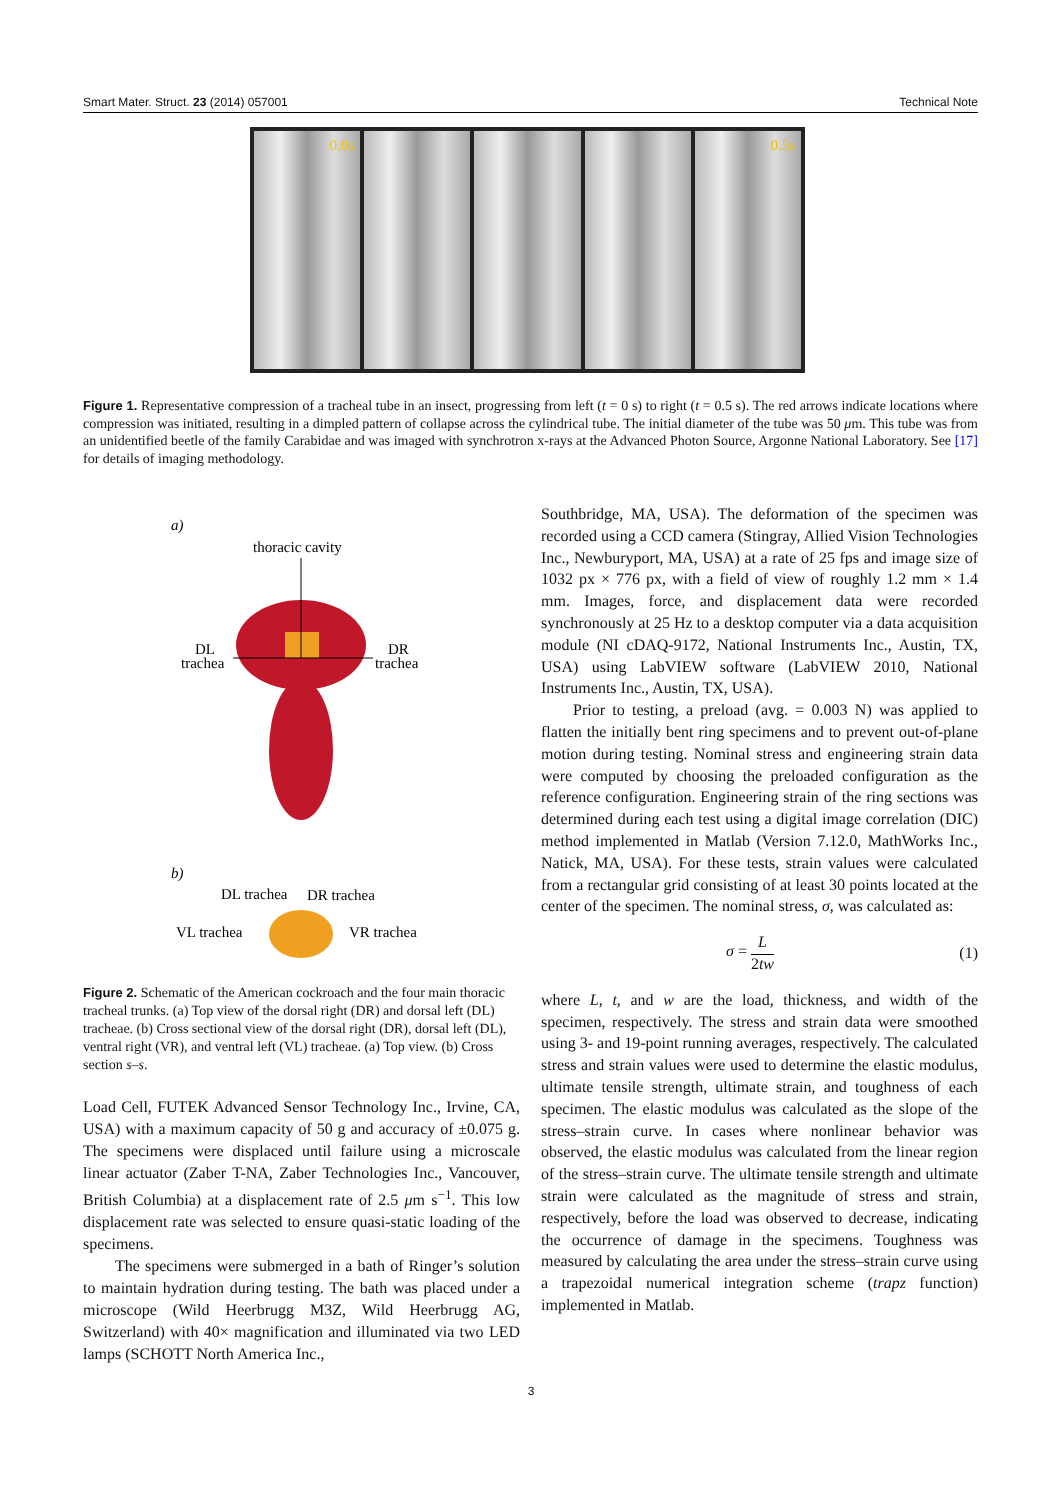Smart Mater. Struct. 23 (2014) 057001 Technical Note
0.0s 0.5s
Figure 1. Representative compression of a tracheal tube in an insect, progressing from left (t = 0 s) to right (t = 0.5 s). The red arrows indicate locations where compression was initiated, resulting in a dimpled pattern of collapse across the cylindrical tube. The initial diameter of the tube was 50 μm. This tube was from an unidentified beetle of the family Carabidae and was imaged with synchrotron x-rays at the Advanced Photon Source, Argonne National Laboratory. See [17] for details of imaging methodology.
a)
thoracic cavity
DL
trachea
DR
trachea
b)
DL trachea
DR trachea
VL trachea
VR trachea
Figure 2. Schematic of the American cockroach and the four main thoracic tracheal trunks. (a) Top view of the dorsal right (DR) and dorsal left (DL) tracheae. (b) Cross sectional view of the dorsal right (DR), dorsal left (DL), ventral right (VR), and ventral left (VL) tracheae. (a) Top view. (b) Cross section s–s.
Load Cell, FUTEK Advanced Sensor Technology Inc., Irvine, CA, USA) with a maximum capacity of 50 g and accuracy of ±0.075 g. The specimens were displaced until failure using a microscale linear actuator (Zaber T-NA, Zaber Technologies Inc., Vancouver, British Columbia) at a displacement rate of 2.5 μm s<sup>−1</sup>. This low displacement rate was selected to ensure quasi-static loading of the specimens.
The specimens were submerged in a bath of Ringer’s solution to maintain hydration during testing. The bath was placed under a microscope (Wild Heerbrugg M3Z, Wild Heerbrugg AG, Switzerland) with 40× magnification and illuminated via two LED lamps (SCHOTT North America Inc.,
Southbridge, MA, USA). The deformation of the specimen was recorded using a CCD camera (Stingray, Allied Vision Technologies Inc., Newburyport, MA, USA) at a rate of 25 fps and image size of 1032 px × 776 px, with a field of view of roughly 1.2 mm × 1.4 mm. Images, force, and displacement data were recorded synchronously at 25 Hz to a desktop computer via a data acquisition module (NI cDAQ-9172, National Instruments Inc., Austin, TX, USA) using LabVIEW software (LabVIEW 2010, National Instruments Inc., Austin, TX, USA).
Prior to testing, a preload (avg. = 0.003 N) was applied to flatten the initially bent ring specimens and to prevent out-of-plane motion during testing. Nominal stress and engineering strain data were computed by choosing the preloaded configuration as the reference configuration. Engineering strain of the ring sections was determined during each test using a digital image correlation (DIC) method implemented in Matlab (Version 7.12.0, MathWorks Inc., Natick, MA, USA). For these tests, strain values were calculated from a rectangular grid consisting of at least 30 points located at the center of the specimen. The nominal stress, σ, was calculated as:
σ = L
2tw (1)
where L, t, and w are the load, thickness, and width of the specimen, respectively. The stress and strain data were smoothed using 3- and 19-point running averages, respectively. The calculated stress and strain values were used to determine the elastic modulus, ultimate tensile strength, ultimate strain, and toughness of each specimen. The elastic modulus was calculated as the slope of the stress–strain curve. In cases where nonlinear behavior was observed, the elastic modulus was calculated from the linear region of the stress–strain curve. The ultimate tensile strength and ultimate strain were calculated as the magnitude of stress and strain, respectively, before the load was observed to decrease, indicating the occurrence of damage in the specimens. Toughness was measured by calculating the area under the stress–strain curve using a trapezoidal numerical integration scheme (trapz function) implemented in Matlab.
3